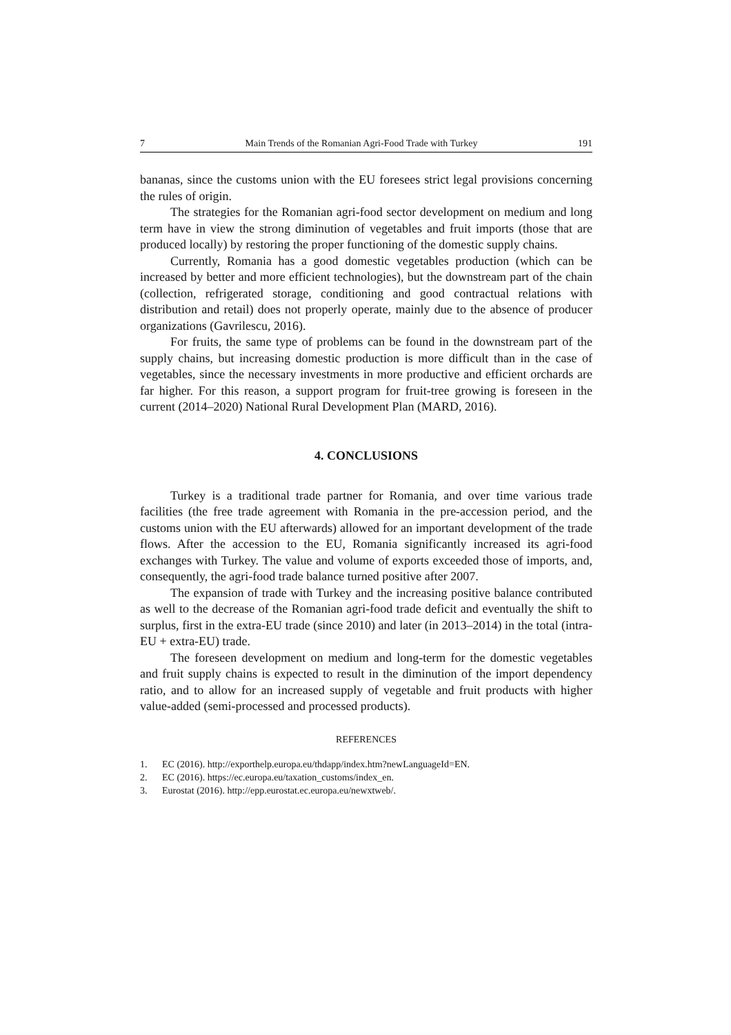7 Main Trends of the Romanian Agri-Food Trade with Turkey 191
bananas, since the customs union with the EU foresees strict legal provisions concerning the rules of origin.
The strategies for the Romanian agri-food sector development on medium and long term have in view the strong diminution of vegetables and fruit imports (those that are produced locally) by restoring the proper functioning of the domestic supply chains.
Currently, Romania has a good domestic vegetables production (which can be increased by better and more efficient technologies), but the downstream part of the chain (collection, refrigerated storage, conditioning and good contractual relations with distribution and retail) does not properly operate, mainly due to the absence of producer organizations (Gavrilescu, 2016).
For fruits, the same type of problems can be found in the downstream part of the supply chains, but increasing domestic production is more difficult than in the case of vegetables, since the necessary investments in more productive and efficient orchards are far higher. For this reason, a support program for fruit-tree growing is foreseen in the current (2014–2020) National Rural Development Plan (MARD, 2016).
4. CONCLUSIONS
Turkey is a traditional trade partner for Romania, and over time various trade facilities (the free trade agreement with Romania in the pre-accession period, and the customs union with the EU afterwards) allowed for an important development of the trade flows. After the accession to the EU, Romania significantly increased its agri-food exchanges with Turkey. The value and volume of exports exceeded those of imports, and, consequently, the agri-food trade balance turned positive after 2007.
The expansion of trade with Turkey and the increasing positive balance contributed as well to the decrease of the Romanian agri-food trade deficit and eventually the shift to surplus, first in the extra-EU trade (since 2010) and later (in 2013–2014) in the total (intra-EU + extra-EU) trade.
The foreseen development on medium and long-term for the domestic vegetables and fruit supply chains is expected to result in the diminution of the import dependency ratio, and to allow for an increased supply of vegetable and fruit products with higher value-added (semi-processed and processed products).
REFERENCES
1. EC (2016). http://exporthelp.europa.eu/thdapp/index.htm?newLanguageId=EN.
2. EC (2016). https://ec.europa.eu/taxation_customs/index_en.
3. Eurostat (2016). http://epp.eurostat.ec.europa.eu/newxtweb/.